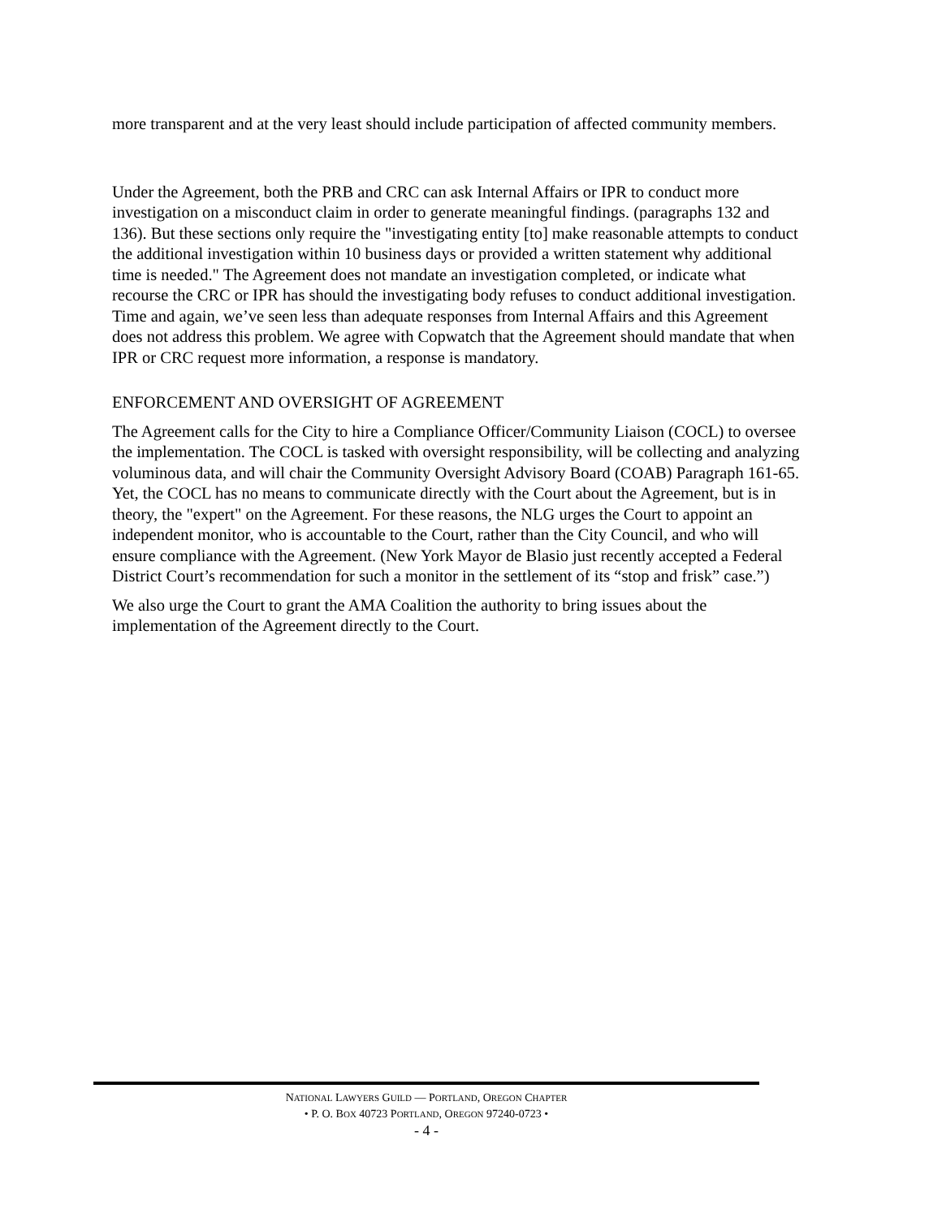more transparent and at the very least should include participation of affected community members.
Under the Agreement, both the PRB and CRC can ask Internal Affairs or IPR to conduct more investigation on a misconduct claim in order to generate meaningful findings. (paragraphs 132 and 136). But these sections only require the "investigating entity [to] make reasonable attempts to conduct the additional investigation within 10 business days or provided a written statement why additional time is needed." The Agreement does not mandate an investigation completed, or indicate what recourse the CRC or IPR has should the investigating body refuses to conduct additional investigation. Time and again, we’ve seen less than adequate responses from Internal Affairs and this Agreement does not address this problem. We agree with Copwatch that the Agreement should mandate that when IPR or CRC request more information, a response is mandatory.
ENFORCEMENT AND OVERSIGHT OF AGREEMENT
The Agreement calls for the City to hire a Compliance Officer/Community Liaison (COCL) to oversee the implementation. The COCL is tasked with oversight responsibility, will be collecting and analyzing voluminous data, and will chair the Community Oversight Advisory Board (COAB) Paragraph 161-65. Yet, the COCL has no means to communicate directly with the Court about the Agreement, but is in theory, the "expert" on the Agreement. For these reasons, the NLG urges the Court to appoint an independent monitor, who is accountable to the Court, rather than the City Council, and who will ensure compliance with the Agreement. (New York Mayor de Blasio just recently accepted a Federal District Court’s recommendation for such a monitor in the settlement of its “stop and frisk” case.”)
We also urge the Court to grant the AMA Coalition the authority to bring issues about the implementation of the Agreement directly to the Court.
NATIONAL LAWYERS GUILD — PORTLAND, OREGON CHAPTER
• P. O. BOX 40723 PORTLAND, OREGON 97240-0723 •
- 4 -